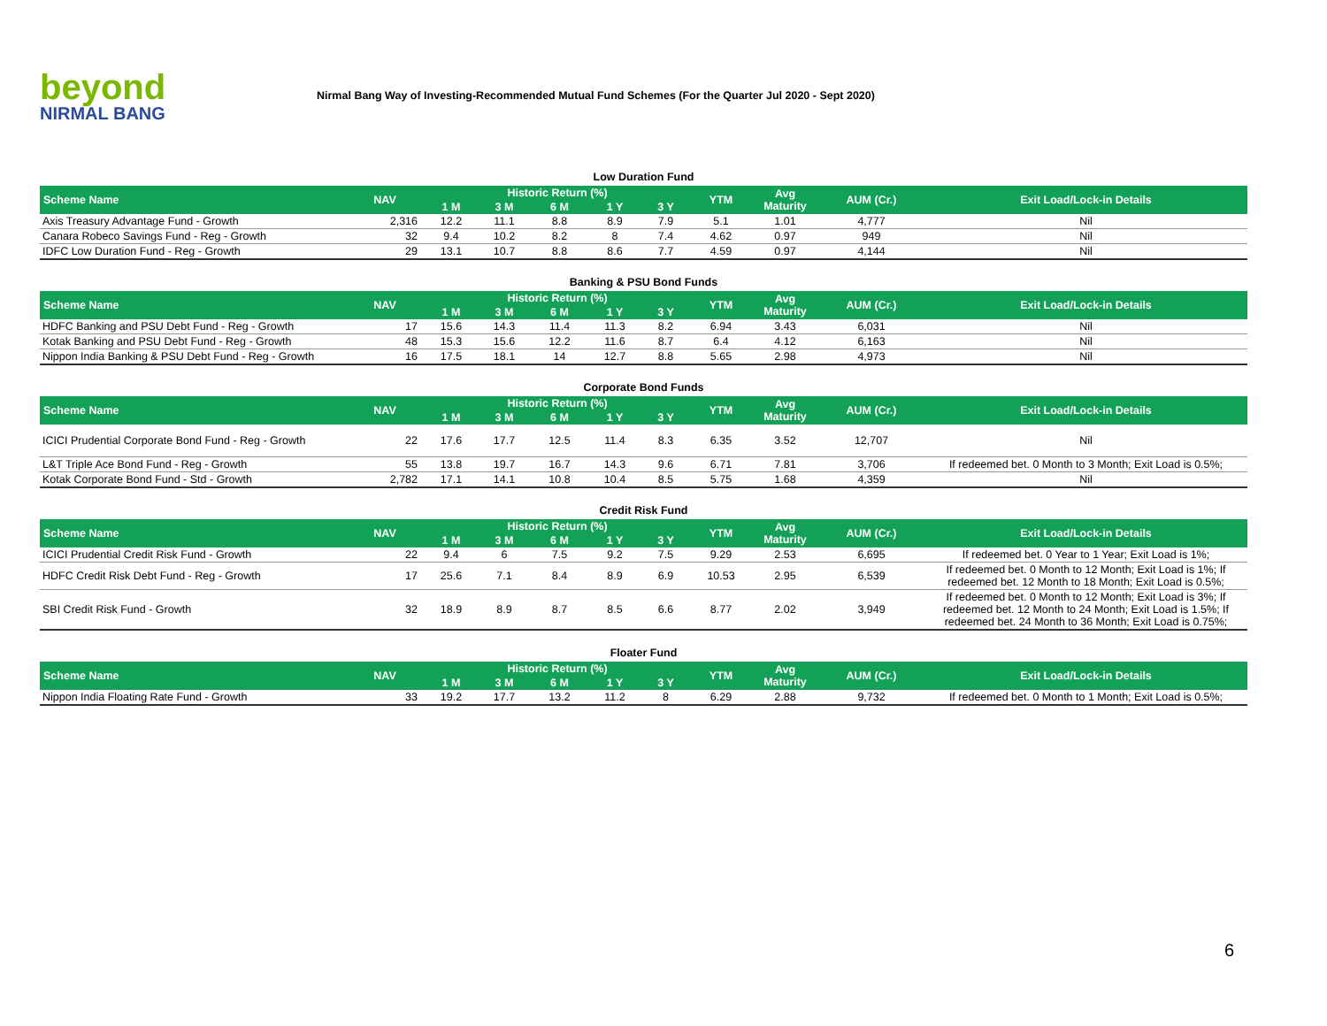beyond
NIRMAL BANG
Nirmal Bang Way of Investing-Recommended Mutual Fund Schemes (For the Quarter Jul 2020 - Sept 2020)
Low Duration Fund
| Scheme Name | NAV | Historic Return (%) | | | | | YTM | Avg Maturity | AUM (Cr.) | Exit Load/Lock-in Details |
| --- | --- | --- | --- | --- | --- | --- | --- | --- | --- | --- |
| | | 1 M | 3 M | 6 M | 1 Y | 3 Y | | | | |
| Axis Treasury Advantage Fund - Growth | 2,316 | 12.2 | 11.1 | 8.8 | 8.9 | 7.9 | 5.1 | 1.01 | 4,777 | Nil |
| Canara Robeco Savings Fund - Reg - Growth | 32 | 9.4 | 10.2 | 8.2 | 8 | 7.4 | 4.62 | 0.97 | 949 | Nil |
| IDFC Low Duration Fund - Reg - Growth | 29 | 13.1 | 10.7 | 8.8 | 8.6 | 7.7 | 4.59 | 0.97 | 4,144 | Nil |
Banking & PSU Bond Funds
| Scheme Name | NAV | Historic Return (%) | | | | | YTM | Avg Maturity | AUM (Cr.) | Exit Load/Lock-in Details |
| --- | --- | --- | --- | --- | --- | --- | --- | --- | --- | --- |
| | | 1 M | 3 M | 6 M | 1 Y | 3 Y | | | | |
| HDFC Banking and PSU Debt Fund - Reg - Growth | 17 | 15.6 | 14.3 | 11.4 | 11.3 | 8.2 | 6.94 | 3.43 | 6,031 | Nil |
| Kotak Banking and PSU Debt Fund - Reg - Growth | 48 | 15.3 | 15.6 | 12.2 | 11.6 | 8.7 | 6.4 | 4.12 | 6,163 | Nil |
| Nippon India Banking & PSU Debt Fund - Reg - Growth | 16 | 17.5 | 18.1 | 14 | 12.7 | 8.8 | 5.65 | 2.98 | 4,973 | Nil |
Corporate Bond Funds
| Scheme Name | NAV | Historic Return (%) | | | | | YTM | Avg Maturity | AUM (Cr.) | Exit Load/Lock-in Details |
| --- | --- | --- | --- | --- | --- | --- | --- | --- | --- | --- |
| | | 1 M | 3 M | 6 M | 1 Y | 3 Y | | | | |
| ICICI Prudential Corporate Bond Fund - Reg - Growth | 22 | 17.6 | 17.7 | 12.5 | 11.4 | 8.3 | 6.35 | 3.52 | 12,707 | Nil |
| L&T Triple Ace Bond Fund - Reg - Growth | 55 | 13.8 | 19.7 | 16.7 | 14.3 | 9.6 | 6.71 | 7.81 | 3,706 | If redeemed bet. 0 Month to 3 Month; Exit Load is 0.5%; |
| Kotak Corporate Bond Fund - Std - Growth | 2,782 | 17.1 | 14.1 | 10.8 | 10.4 | 8.5 | 5.75 | 1.68 | 4,359 | Nil |
Credit Risk Fund
| Scheme Name | NAV | Historic Return (%) | | | | | YTM | Avg Maturity | AUM (Cr.) | Exit Load/Lock-in Details |
| --- | --- | --- | --- | --- | --- | --- | --- | --- | --- | --- |
| | | 1 M | 3 M | 6 M | 1 Y | 3 Y | | | | |
| ICICI Prudential Credit Risk Fund - Growth | 22 | 9.4 | 6 | 7.5 | 9.2 | 7.5 | 9.29 | 2.53 | 6,695 | If redeemed bet. 0 Year to 1 Year; Exit Load is 1%; |
| HDFC Credit Risk Debt Fund - Reg - Growth | 17 | 25.6 | 7.1 | 8.4 | 8.9 | 6.9 | 10.53 | 2.95 | 6,539 | If redeemed bet. 0 Month to 12 Month; Exit Load is 1%; If redeemed bet. 12 Month to 18 Month; Exit Load is 0.5%; |
| SBI Credit Risk Fund - Growth | 32 | 18.9 | 8.9 | 8.7 | 8.5 | 6.6 | 8.77 | 2.02 | 3,949 | If redeemed bet. 0 Month to 12 Month; Exit Load is 3%; If redeemed bet. 12 Month to 24 Month; Exit Load is 1.5%; If redeemed bet. 24 Month to 36 Month; Exit Load is 0.75%; |
Floater Fund
| Scheme Name | NAV | Historic Return (%) | | | | | YTM | Avg Maturity | AUM (Cr.) | Exit Load/Lock-in Details |
| --- | --- | --- | --- | --- | --- | --- | --- | --- | --- | --- |
| | | 1 M | 3 M | 6 M | 1 Y | 3 Y | | | | |
| Nippon India Floating Rate Fund - Growth | 33 | 19.2 | 17.7 | 13.2 | 11.2 | 8 | 6.29 | 2.88 | 9,732 | If redeemed bet. 0 Month to 1 Month; Exit Load is 0.5%; |
6